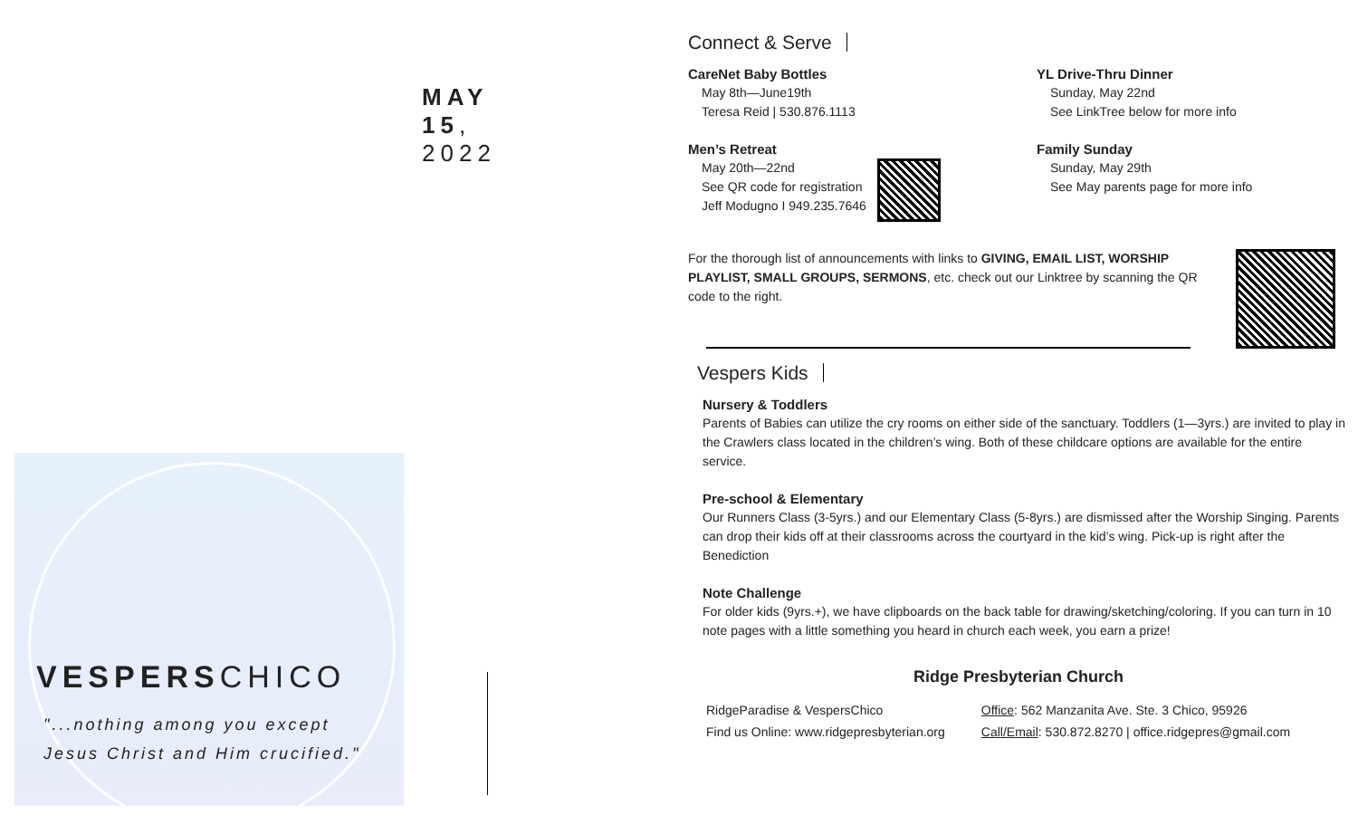MAY 15, 2022
VESPERSCHICO
"...nothing among you except
Jesus Christ and Him crucified."
Connect & Serve
CareNet Baby Bottles
May 8th—June19th
Teresa Reid | 530.876.1113
Men’s Retreat
May 20th—22nd
See QR code for registration
Jeff Modugno I 949.235.7646
YL Drive-Thru Dinner
Sunday, May 22nd
See LinkTree below for more info
Family Sunday
Sunday, May 29th
See May parents page for more info
For the thorough list of announcements with links to GIVING, EMAIL LIST, WORSHIP PLAYLIST, SMALL GROUPS, SERMONS, etc. check out our Linktree by scanning the QR code to the right.
Vespers Kids
Nursery & Toddlers
Parents of Babies can utilize the cry rooms on either side of the sanctuary. Toddlers (1—3yrs.) are invited to play in the Crawlers class located in the children’s wing. Both of these childcare options are available for the entire service.
Pre-school & Elementary
Our Runners Class (3-5yrs.) and our Elementary Class (5-8yrs.) are dismissed after the Worship Singing. Parents can drop their kids off at their classrooms across the courtyard in the kid’s wing. Pick-up is right after the Benediction
Note Challenge
For older kids (9yrs.+), we have clipboards on the back table for drawing/sketching/coloring. If you can turn in 10 note pages with a little something you heard in church each week, you earn a prize!
Ridge Presbyterian Church
RidgeParadise & VespersChico
Find us Online: www.ridgepresbyterian.org
Office: 562 Manzanita Ave. Ste. 3 Chico, 95926
Call/Email: 530.872.8270 | office.ridgepres@gmail.com